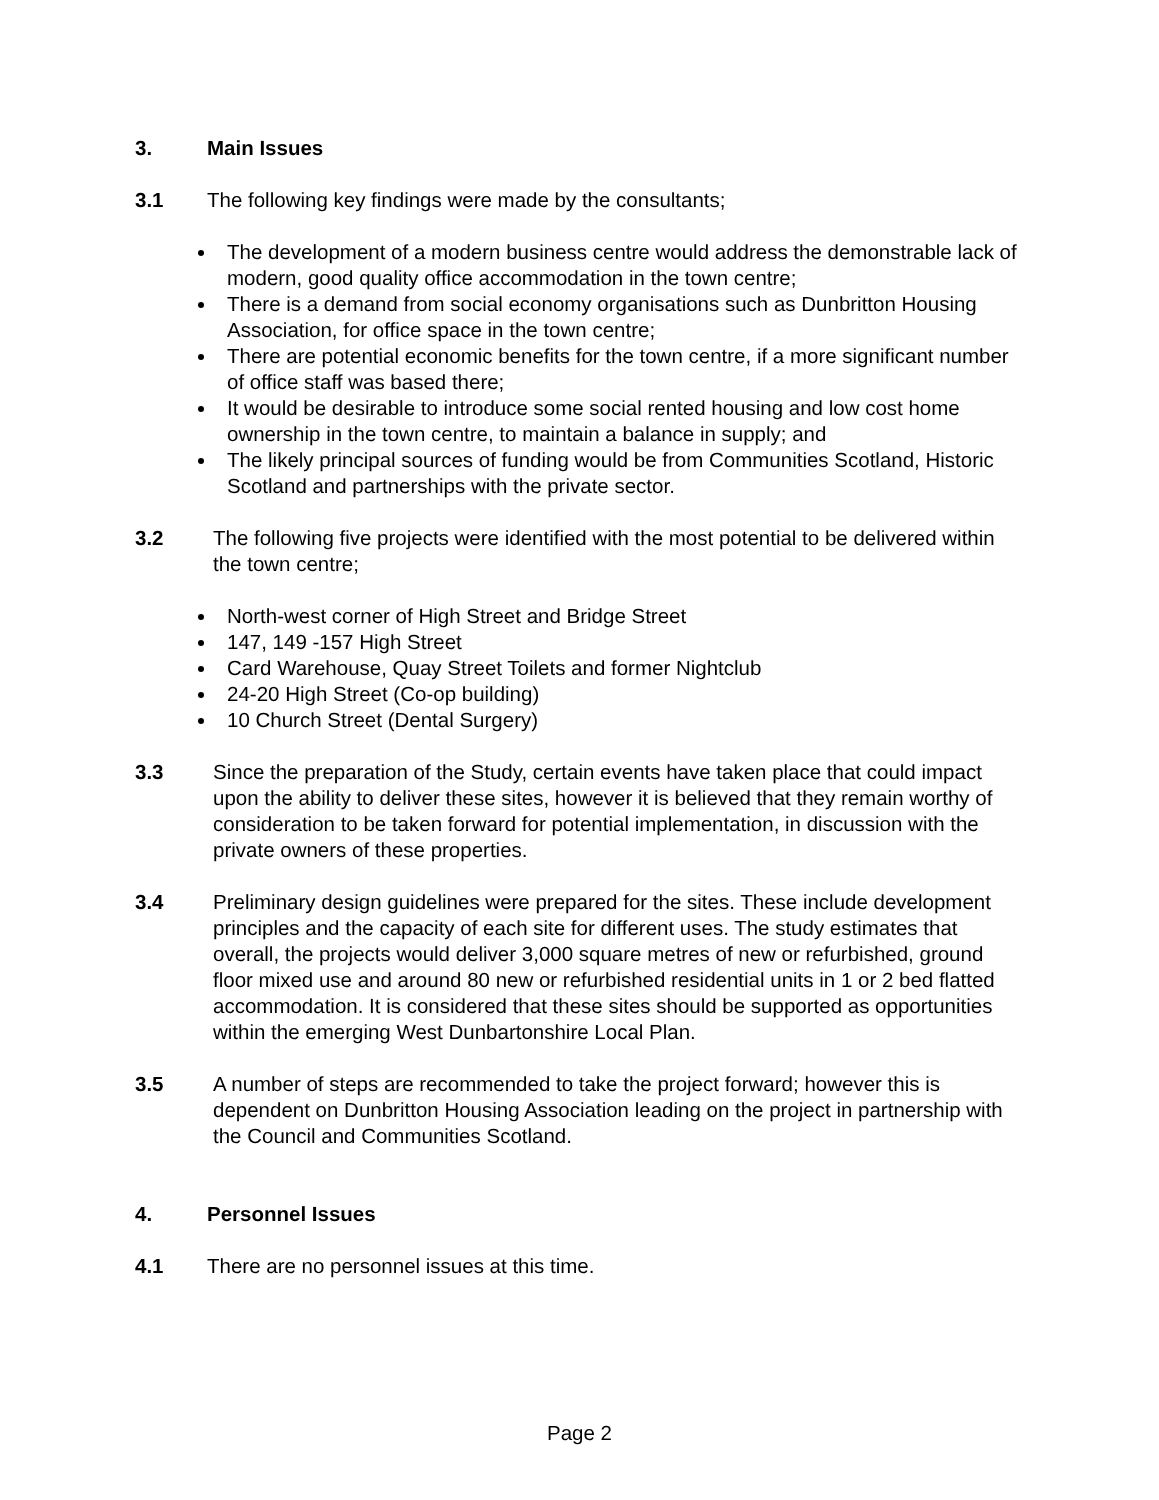3. Main Issues
3.1 The following key findings were made by the consultants;
The development of a modern business centre would address the demonstrable lack of modern, good quality office accommodation in the town centre;
There is a demand from social economy organisations such as Dunbritton Housing Association, for office space in the town centre;
There are potential economic benefits for the town centre, if a more significant number of office staff was based there;
It would be desirable to introduce some social rented housing and low cost home ownership in the town centre, to maintain a balance in supply; and
The likely principal sources of funding would be from Communities Scotland, Historic Scotland and partnerships with the private sector.
3.2 The following five projects were identified with the most potential to be delivered within the town centre;
North-west corner of High Street and Bridge Street
147, 149 -157 High Street
Card Warehouse, Quay Street Toilets and former Nightclub
24-20 High Street (Co-op building)
10 Church Street (Dental Surgery)
3.3 Since the preparation of the Study, certain events have taken place that could impact upon the ability to deliver these sites, however it is believed that they remain worthy of consideration to be taken forward for potential implementation, in discussion with the private owners of these properties.
3.4 Preliminary design guidelines were prepared for the sites. These include development principles and the capacity of each site for different uses. The study estimates that overall, the projects would deliver 3,000 square metres of new or refurbished, ground floor mixed use and around 80 new or refurbished residential units in 1 or 2 bed flatted accommodation. It is considered that these sites should be supported as opportunities within the emerging West Dunbartonshire Local Plan.
3.5 A number of steps are recommended to take the project forward; however this is dependent on Dunbritton Housing Association leading on the project in partnership with the Council and Communities Scotland.
4. Personnel Issues
4.1 There are no personnel issues at this time.
Page 2